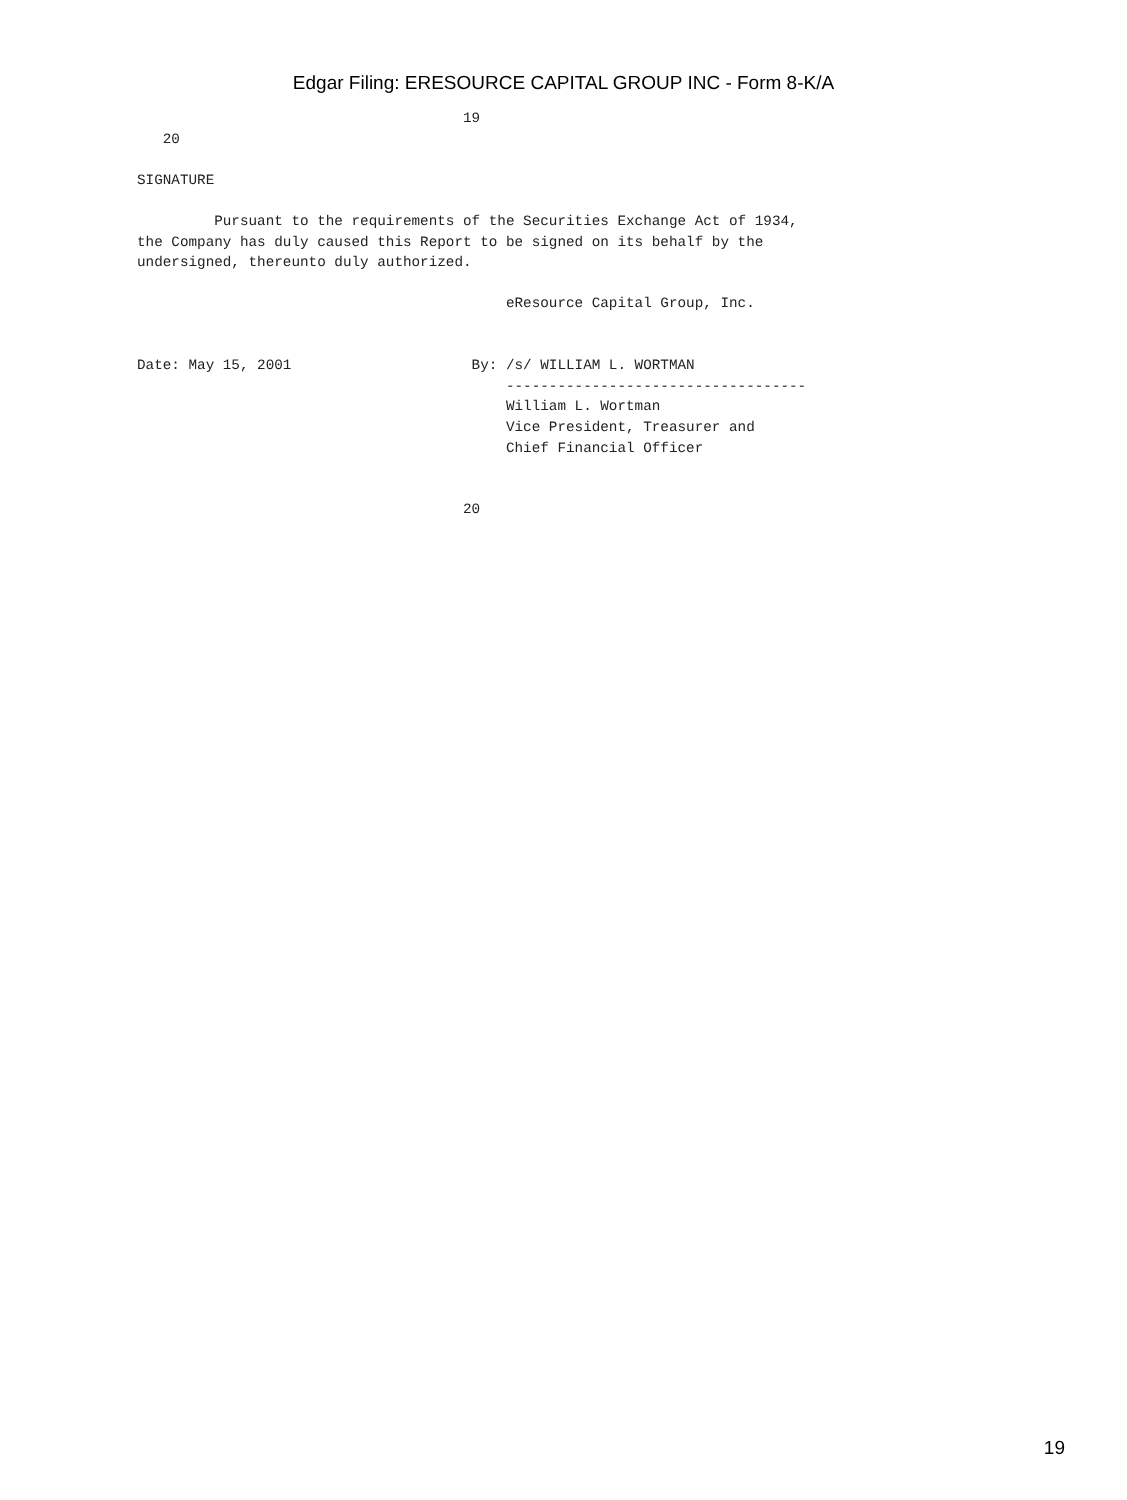Edgar Filing: ERESOURCE CAPITAL GROUP INC - Form 8-K/A
                                      19
   20

SIGNATURE

         Pursuant to the requirements of the Securities Exchange Act of 1934,
the Company has duly caused this Report to be signed on its behalf by the
undersigned, thereunto duly authorized.

                                           eResource Capital Group, Inc.


Date: May 15, 2001                     By: /s/ WILLIAM L. WORTMAN
                                           -----------------------------------
                                           William L. Wortman
                                           Vice President, Treasurer and
                                           Chief Financial Officer


                                      20
19